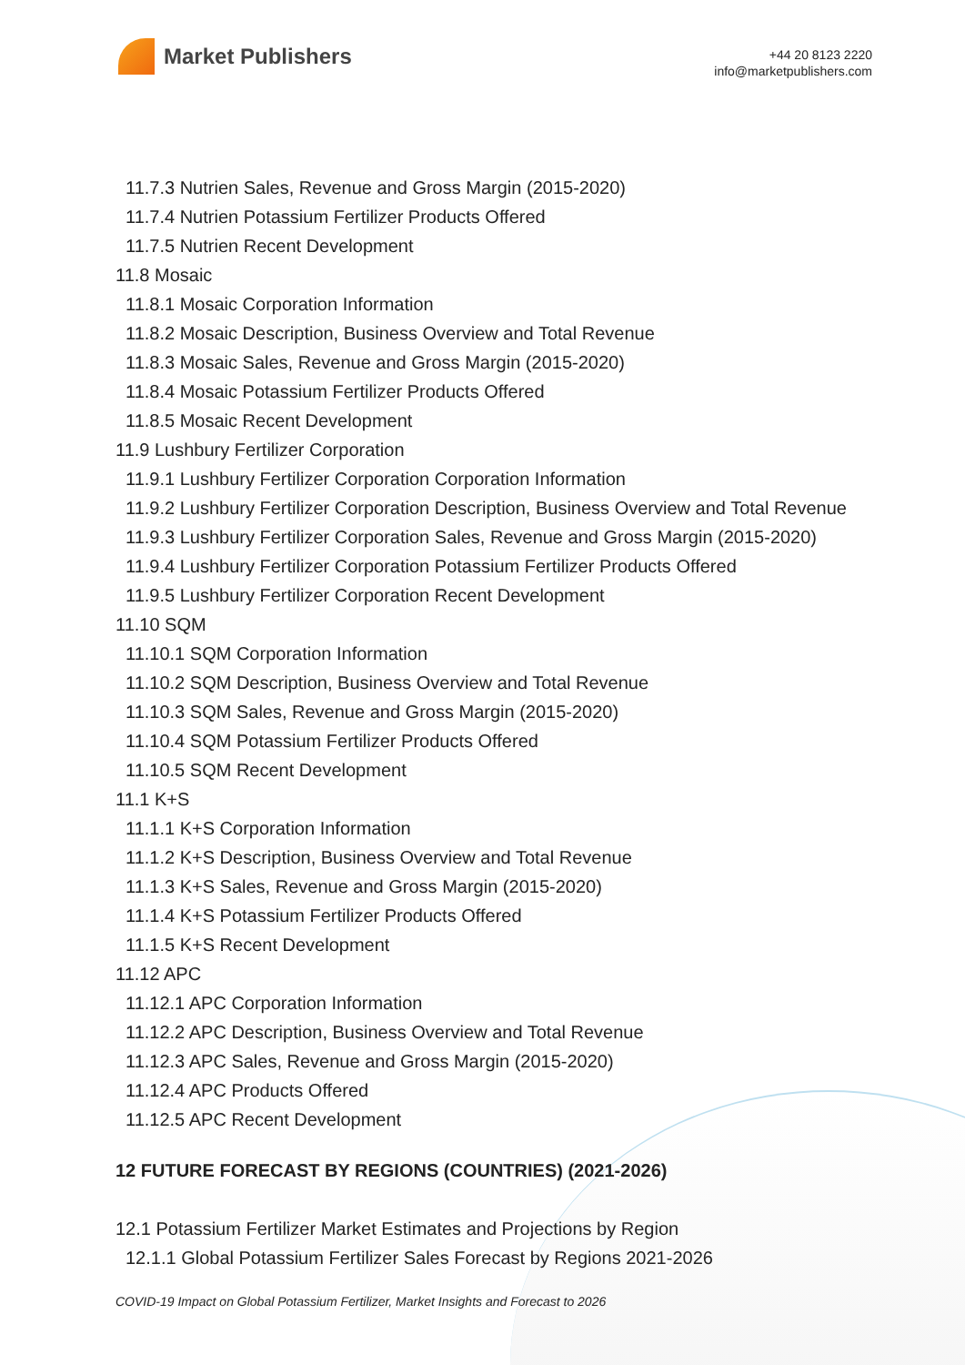Market Publishers
+44 20 8123 2220
info@marketpublishers.com
11.7.3 Nutrien Sales, Revenue and Gross Margin (2015-2020)
11.7.4 Nutrien Potassium Fertilizer Products Offered
11.7.5 Nutrien Recent Development
11.8 Mosaic
11.8.1 Mosaic Corporation Information
11.8.2 Mosaic Description, Business Overview and Total Revenue
11.8.3 Mosaic Sales, Revenue and Gross Margin (2015-2020)
11.8.4 Mosaic Potassium Fertilizer Products Offered
11.8.5 Mosaic Recent Development
11.9 Lushbury Fertilizer Corporation
11.9.1 Lushbury Fertilizer Corporation Corporation Information
11.9.2 Lushbury Fertilizer Corporation Description, Business Overview and Total Revenue
11.9.3 Lushbury Fertilizer Corporation Sales, Revenue and Gross Margin (2015-2020)
11.9.4 Lushbury Fertilizer Corporation Potassium Fertilizer Products Offered
11.9.5 Lushbury Fertilizer Corporation Recent Development
11.10 SQM
11.10.1 SQM Corporation Information
11.10.2 SQM Description, Business Overview and Total Revenue
11.10.3 SQM Sales, Revenue and Gross Margin (2015-2020)
11.10.4 SQM Potassium Fertilizer Products Offered
11.10.5 SQM Recent Development
11.1 K+S
11.1.1 K+S Corporation Information
11.1.2 K+S Description, Business Overview and Total Revenue
11.1.3 K+S Sales, Revenue and Gross Margin (2015-2020)
11.1.4 K+S Potassium Fertilizer Products Offered
11.1.5 K+S Recent Development
11.12 APC
11.12.1 APC Corporation Information
11.12.2 APC Description, Business Overview and Total Revenue
11.12.3 APC Sales, Revenue and Gross Margin (2015-2020)
11.12.4 APC Products Offered
11.12.5 APC Recent Development
12 FUTURE FORECAST BY REGIONS (COUNTRIES) (2021-2026)
12.1 Potassium Fertilizer Market Estimates and Projections by Region
12.1.1 Global Potassium Fertilizer Sales Forecast by Regions 2021-2026
COVID-19 Impact on Global Potassium Fertilizer, Market Insights and Forecast to 2026